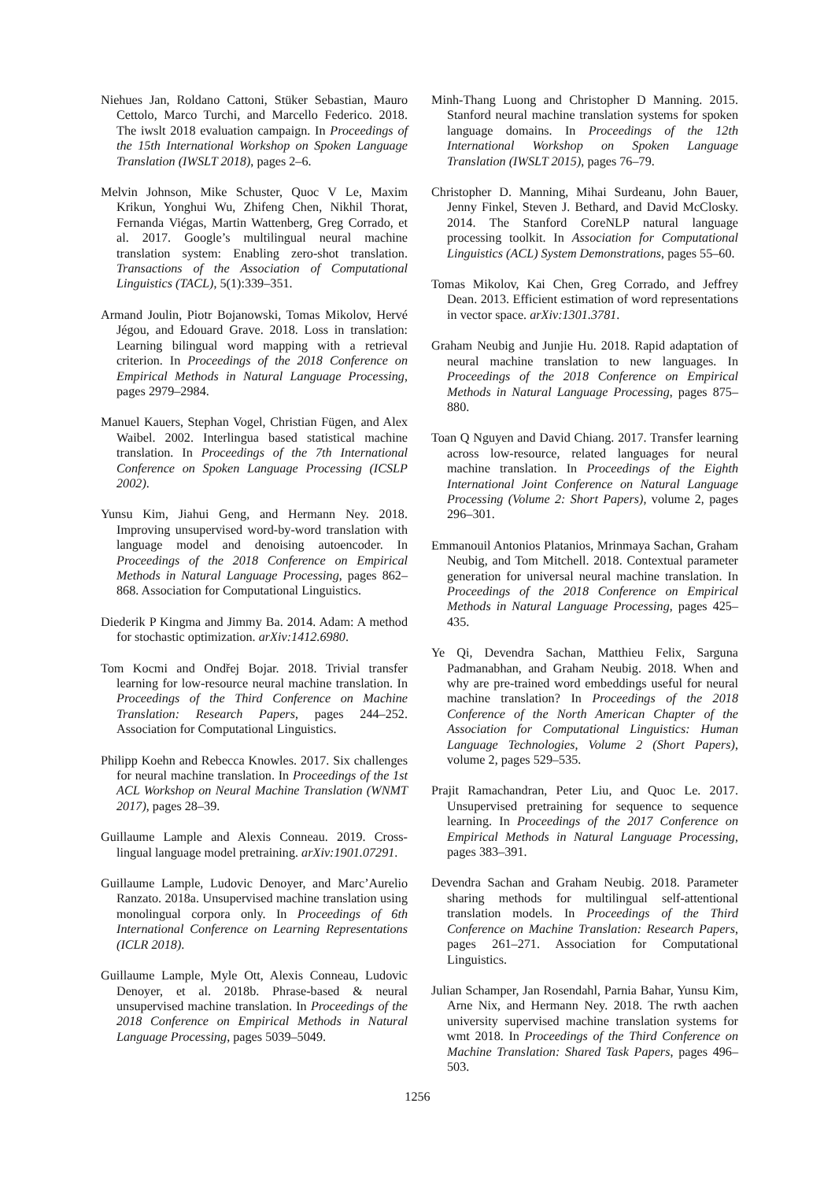Niehues Jan, Roldano Cattoni, Stüker Sebastian, Mauro Cettolo, Marco Turchi, and Marcello Federico. 2018. The iwslt 2018 evaluation campaign. In Proceedings of the 15th International Workshop on Spoken Language Translation (IWSLT 2018), pages 2–6.
Melvin Johnson, Mike Schuster, Quoc V Le, Maxim Krikun, Yonghui Wu, Zhifeng Chen, Nikhil Thorat, Fernanda Viégas, Martin Wattenberg, Greg Corrado, et al. 2017. Google’s multilingual neural machine translation system: Enabling zero-shot translation. Transactions of the Association of Computational Linguistics (TACL), 5(1):339–351.
Armand Joulin, Piotr Bojanowski, Tomas Mikolov, Hervé Jégou, and Edouard Grave. 2018. Loss in translation: Learning bilingual word mapping with a retrieval criterion. In Proceedings of the 2018 Conference on Empirical Methods in Natural Language Processing, pages 2979–2984.
Manuel Kauers, Stephan Vogel, Christian Fügen, and Alex Waibel. 2002. Interlingua based statistical machine translation. In Proceedings of the 7th International Conference on Spoken Language Processing (ICSLP 2002).
Yunsu Kim, Jiahui Geng, and Hermann Ney. 2018. Improving unsupervised word-by-word translation with language model and denoising autoencoder. In Proceedings of the 2018 Conference on Empirical Methods in Natural Language Processing, pages 862–868. Association for Computational Linguistics.
Diederik P Kingma and Jimmy Ba. 2014. Adam: A method for stochastic optimization. arXiv:1412.6980.
Tom Kocmi and Ondřej Bojar. 2018. Trivial transfer learning for low-resource neural machine translation. In Proceedings of the Third Conference on Machine Translation: Research Papers, pages 244–252. Association for Computational Linguistics.
Philipp Koehn and Rebecca Knowles. 2017. Six challenges for neural machine translation. In Proceedings of the 1st ACL Workshop on Neural Machine Translation (WNMT 2017), pages 28–39.
Guillaume Lample and Alexis Conneau. 2019. Cross-lingual language model pretraining. arXiv:1901.07291.
Guillaume Lample, Ludovic Denoyer, and Marc’Aurelio Ranzato. 2018a. Unsupervised machine translation using monolingual corpora only. In Proceedings of 6th International Conference on Learning Representations (ICLR 2018).
Guillaume Lample, Myle Ott, Alexis Conneau, Ludovic Denoyer, et al. 2018b. Phrase-based & neural unsupervised machine translation. In Proceedings of the 2018 Conference on Empirical Methods in Natural Language Processing, pages 5039–5049.
Minh-Thang Luong and Christopher D Manning. 2015. Stanford neural machine translation systems for spoken language domains. In Proceedings of the 12th International Workshop on Spoken Language Translation (IWSLT 2015), pages 76–79.
Christopher D. Manning, Mihai Surdeanu, John Bauer, Jenny Finkel, Steven J. Bethard, and David McClosky. 2014. The Stanford CoreNLP natural language processing toolkit. In Association for Computational Linguistics (ACL) System Demonstrations, pages 55–60.
Tomas Mikolov, Kai Chen, Greg Corrado, and Jeffrey Dean. 2013. Efficient estimation of word representations in vector space. arXiv:1301.3781.
Graham Neubig and Junjie Hu. 2018. Rapid adaptation of neural machine translation to new languages. In Proceedings of the 2018 Conference on Empirical Methods in Natural Language Processing, pages 875–880.
Toan Q Nguyen and David Chiang. 2017. Transfer learning across low-resource, related languages for neural machine translation. In Proceedings of the Eighth International Joint Conference on Natural Language Processing (Volume 2: Short Papers), volume 2, pages 296–301.
Emmanouil Antonios Platanios, Mrinmaya Sachan, Graham Neubig, and Tom Mitchell. 2018. Contextual parameter generation for universal neural machine translation. In Proceedings of the 2018 Conference on Empirical Methods in Natural Language Processing, pages 425–435.
Ye Qi, Devendra Sachan, Matthieu Felix, Sarguna Padmanabhan, and Graham Neubig. 2018. When and why are pre-trained word embeddings useful for neural machine translation? In Proceedings of the 2018 Conference of the North American Chapter of the Association for Computational Linguistics: Human Language Technologies, Volume 2 (Short Papers), volume 2, pages 529–535.
Prajit Ramachandran, Peter Liu, and Quoc Le. 2017. Unsupervised pretraining for sequence to sequence learning. In Proceedings of the 2017 Conference on Empirical Methods in Natural Language Processing, pages 383–391.
Devendra Sachan and Graham Neubig. 2018. Parameter sharing methods for multilingual self-attentional translation models. In Proceedings of the Third Conference on Machine Translation: Research Papers, pages 261–271. Association for Computational Linguistics.
Julian Schamper, Jan Rosendahl, Parnia Bahar, Yunsu Kim, Arne Nix, and Hermann Ney. 2018. The rwth aachen university supervised machine translation systems for wmt 2018. In Proceedings of the Third Conference on Machine Translation: Shared Task Papers, pages 496–503.
1256